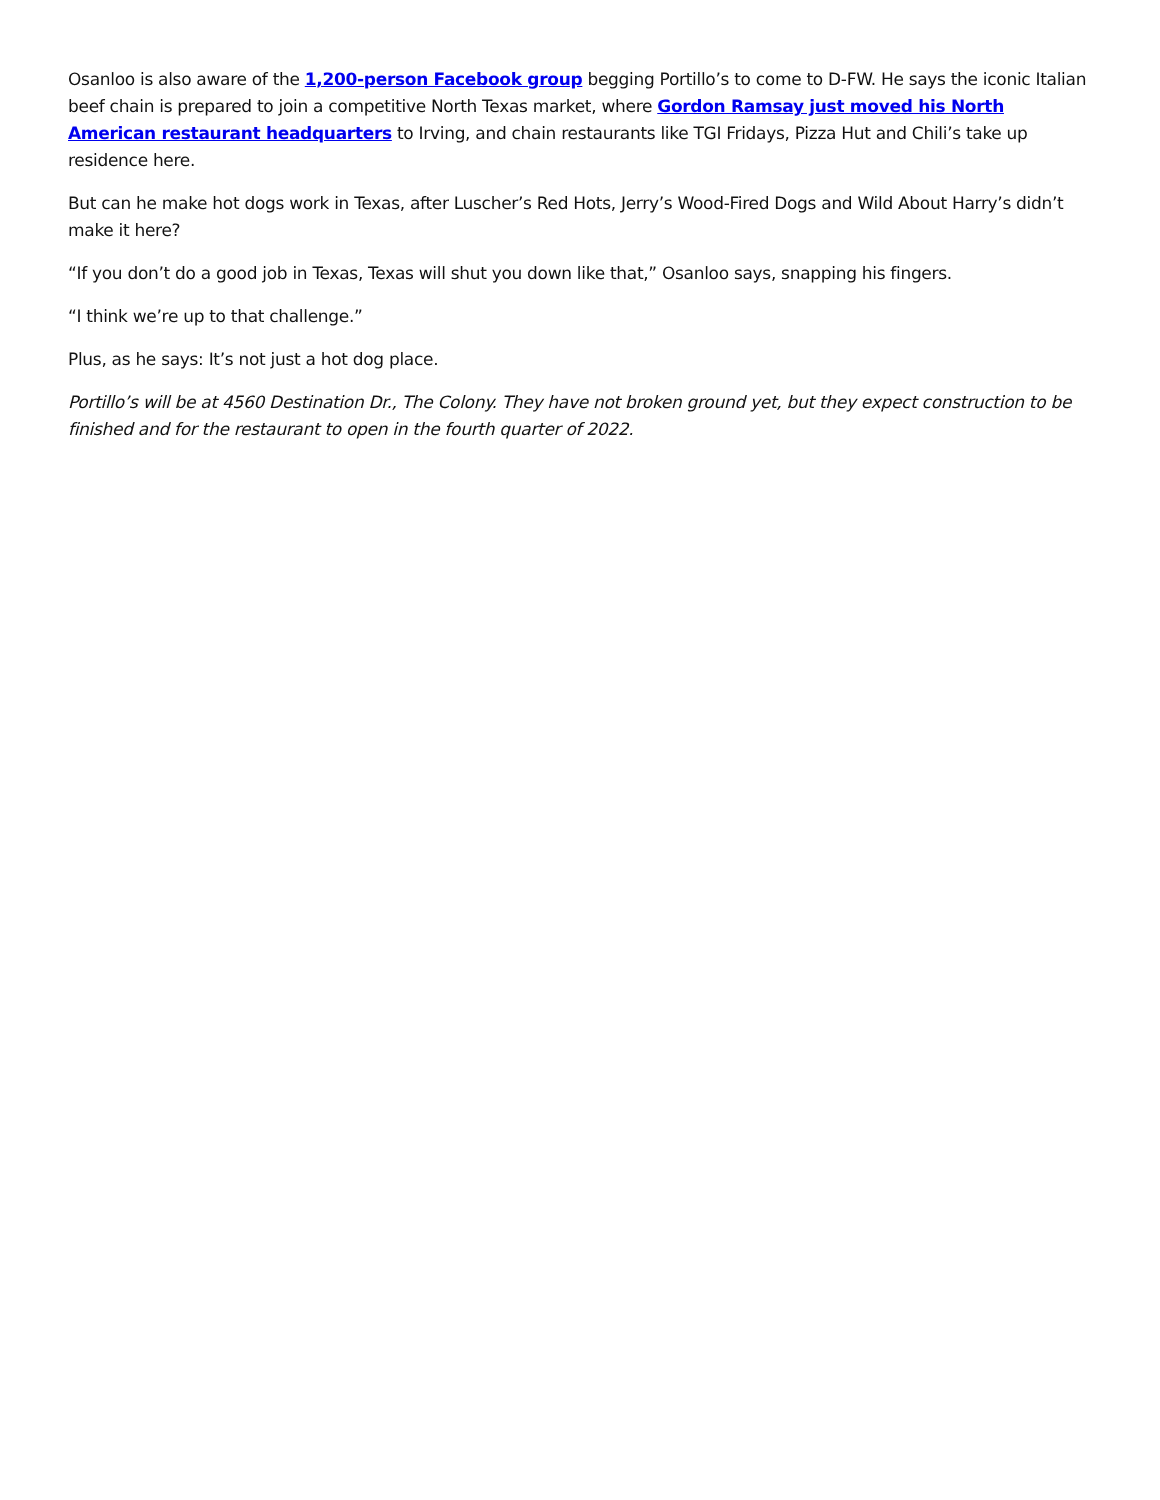Osanloo is also aware of the 1,200-person Facebook group begging Portillo’s to come to D-FW. He says the iconic Italian beef chain is prepared to join a competitive North Texas market, where Gordon Ramsay just moved his North American restaurant headquarters to Irving, and chain restaurants like TGI Fridays, Pizza Hut and Chili’s take up residence here.
But can he make hot dogs work in Texas, after Luscher’s Red Hots, Jerry’s Wood-Fired Dogs and Wild About Harry’s didn’t make it here?
“If you don’t do a good job in Texas, Texas will shut you down like that,” Osanloo says, snapping his fingers.
“I think we’re up to that challenge.”
Plus, as he says: It’s not just a hot dog place.
Portillo’s will be at 4560 Destination Dr., The Colony. They have not broken ground yet, but they expect construction to be finished and for the restaurant to open in the fourth quarter of 2022.